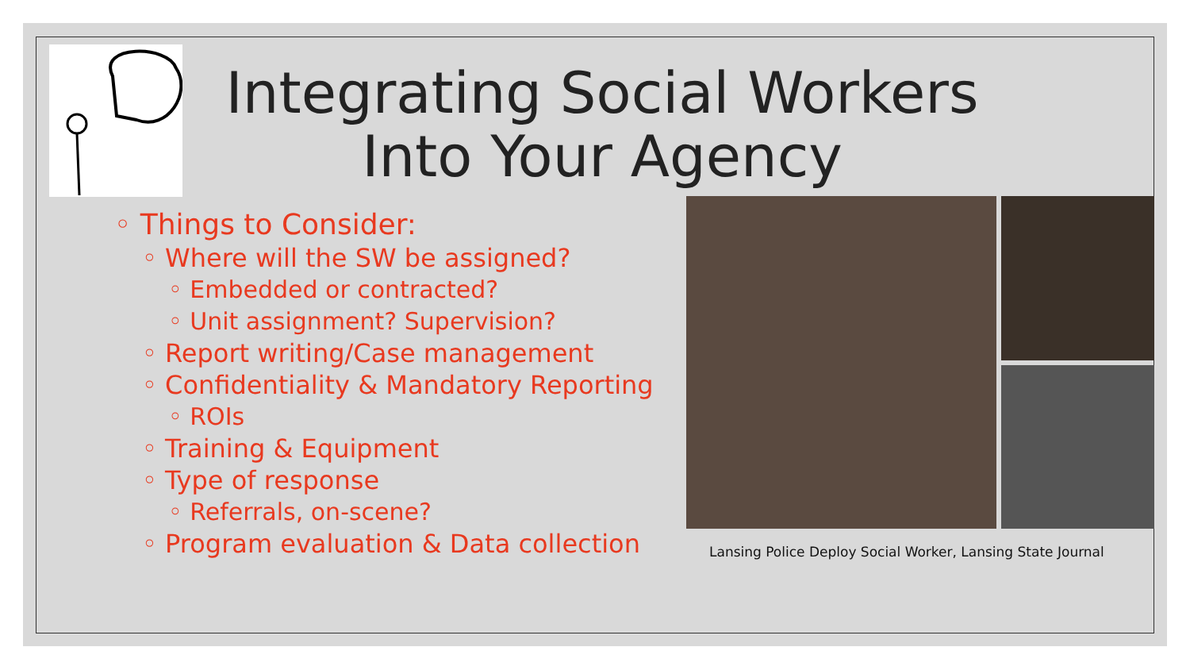Integrating Social Workers
Into Your Agency
◦ Things to Consider:
◦ Where will the SW be assigned?
◦ Embedded or contracted?
◦ Unit assignment? Supervision?
◦ Report writing/Case management
◦ Confidentiality & Mandatory Reporting
◦ ROIs
◦ Training & Equipment
◦ Type of response
◦ Referrals, on-scene?
◦ Program evaluation & Data collection
Lansing Police Deploy Social Worker, Lansing State Journal